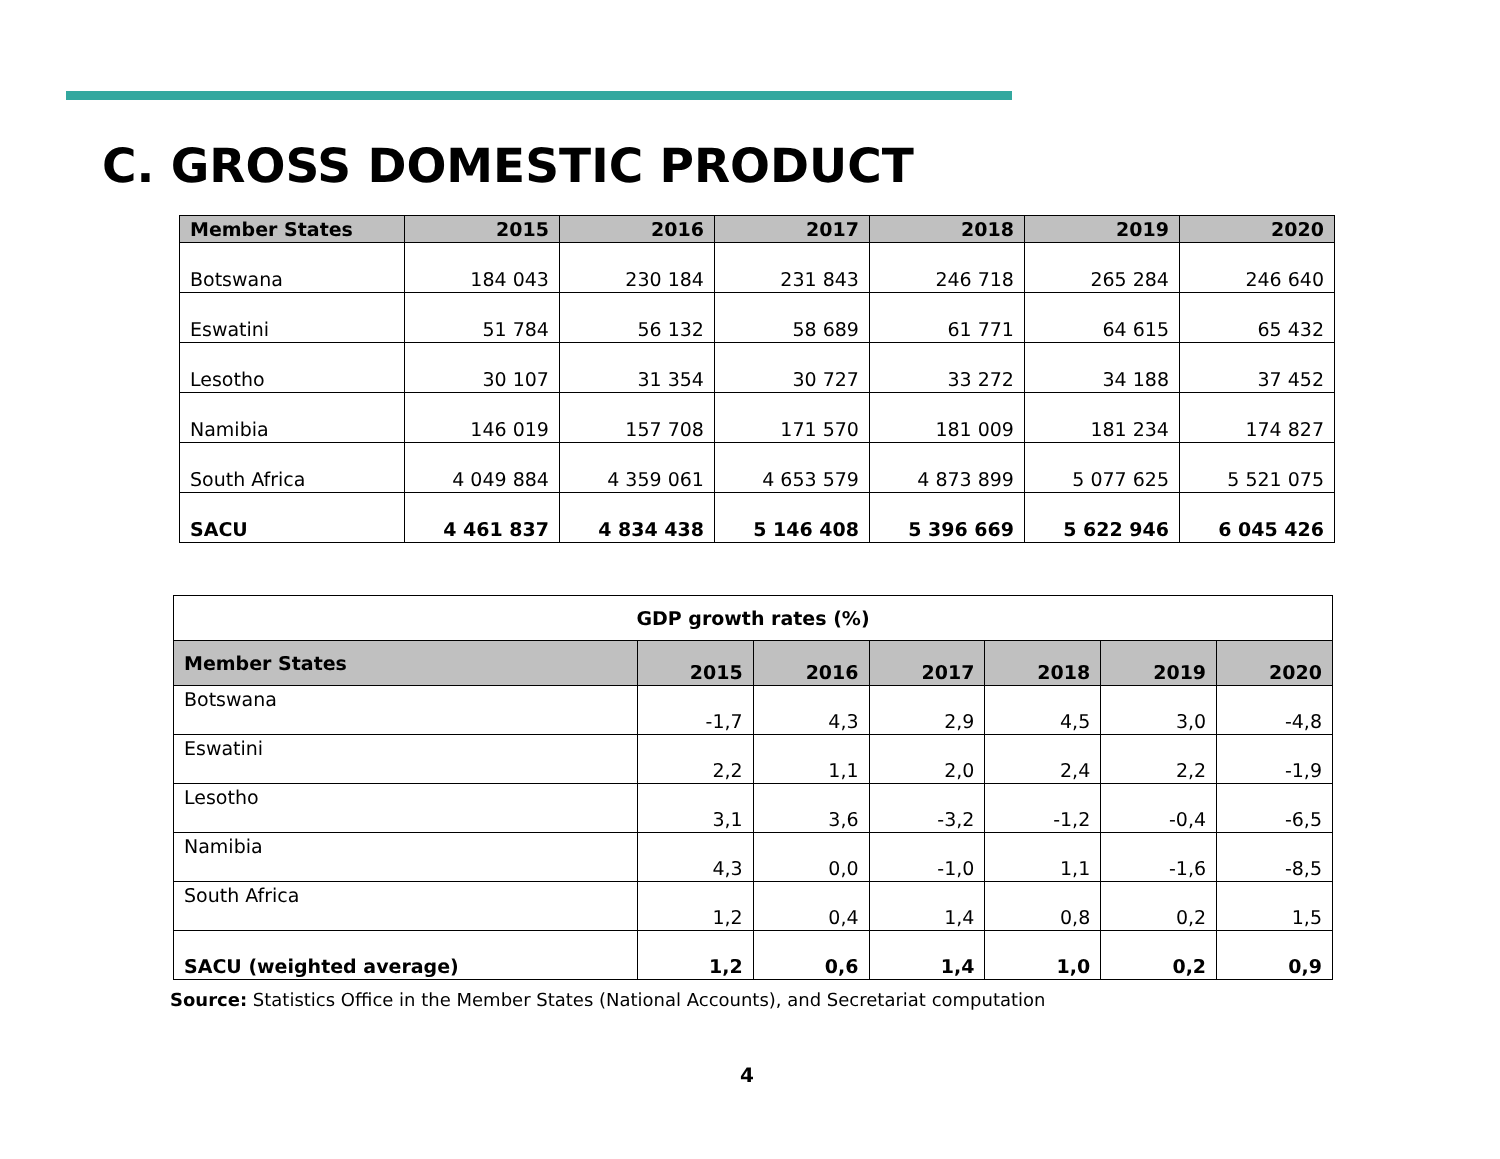C. GROSS DOMESTIC PRODUCT
| Member States | 2015 | 2016 | 2017 | 2018 | 2019 | 2020 |
| --- | --- | --- | --- | --- | --- | --- |
| Botswana | 184 043 | 230 184 | 231 843 | 246 718 | 265 284 | 246 640 |
| Eswatini | 51 784 | 56 132 | 58 689 | 61 771 | 64 615 | 65 432 |
| Lesotho | 30 107 | 31 354 | 30 727 | 33 272 | 34 188 | 37 452 |
| Namibia | 146 019 | 157 708 | 171 570 | 181 009 | 181 234 | 174 827 |
| South Africa | 4 049 884 | 4 359 061 | 4 653 579 | 4 873 899 | 5 077 625 | 5 521 075 |
| SACU | 4 461 837 | 4 834 438 | 5 146 408 | 5 396 669 | 5 622 946 | 6 045 426 |
| GDP growth rates (%) | | | | | | |
| --- | --- | --- | --- | --- | --- | --- |
| Member States | 2015 | 2016 | 2017 | 2018 | 2019 | 2020 |
| Botswana | -1,7 | 4,3 | 2,9 | 4,5 | 3,0 | -4,8 |
| Eswatini | 2,2 | 1,1 | 2,0 | 2,4 | 2,2 | -1,9 |
| Lesotho | 3,1 | 3,6 | -3,2 | -1,2 | -0,4 | -6,5 |
| Namibia | 4,3 | 0,0 | -1,0 | 1,1 | -1,6 | -8,5 |
| South Africa | 1,2 | 0,4 | 1,4 | 0,8 | 0,2 | 1,5 |
| SACU (weighted average) | 1,2 | 0,6 | 1,4 | 1,0 | 0,2 | 0,9 |
Source: Statistics Office in the Member States (National Accounts), and Secretariat computation
4